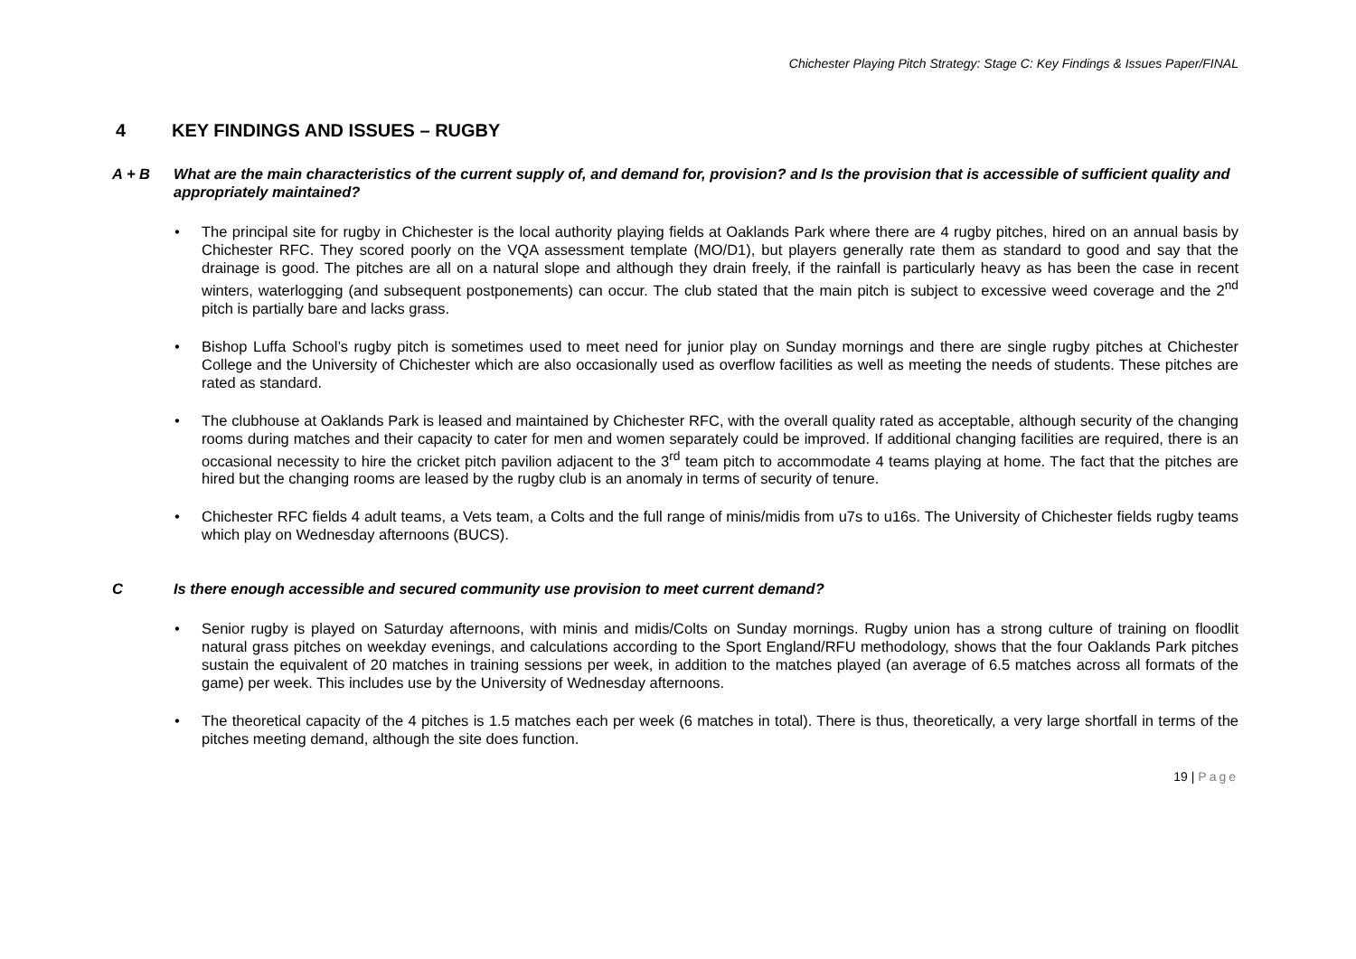Chichester Playing Pitch Strategy: Stage C: Key Findings & Issues Paper/FINAL
4 KEY FINDINGS AND ISSUES – RUGBY
A + B What are the main characteristics of the current supply of, and demand for, provision? and Is the provision that is accessible of sufficient quality and appropriately maintained?
The principal site for rugby in Chichester is the local authority playing fields at Oaklands Park where there are 4 rugby pitches, hired on an annual basis by Chichester RFC. They scored poorly on the VQA assessment template (MO/D1), but players generally rate them as standard to good and say that the drainage is good. The pitches are all on a natural slope and although they drain freely, if the rainfall is particularly heavy as has been the case in recent winters, waterlogging (and subsequent postponements) can occur. The club stated that the main pitch is subject to excessive weed coverage and the 2<sup>nd</sup> pitch is partially bare and lacks grass.
Bishop Luffa School’s rugby pitch is sometimes used to meet need for junior play on Sunday mornings and there are single rugby pitches at Chichester College and the University of Chichester which are also occasionally used as overflow facilities as well as meeting the needs of students. These pitches are rated as standard.
The clubhouse at Oaklands Park is leased and maintained by Chichester RFC, with the overall quality rated as acceptable, although security of the changing rooms during matches and their capacity to cater for men and women separately could be improved. If additional changing facilities are required, there is an occasional necessity to hire the cricket pitch pavilion adjacent to the 3<sup>rd</sup> team pitch to accommodate 4 teams playing at home. The fact that the pitches are hired but the changing rooms are leased by the rugby club is an anomaly in terms of security of tenure.
Chichester RFC fields 4 adult teams, a Vets team, a Colts and the full range of minis/midis from u7s to u16s. The University of Chichester fields rugby teams which play on Wednesday afternoons (BUCS).
C Is there enough accessible and secured community use provision to meet current demand?
Senior rugby is played on Saturday afternoons, with minis and midis/Colts on Sunday mornings. Rugby union has a strong culture of training on floodlit natural grass pitches on weekday evenings, and calculations according to the Sport England/RFU methodology, shows that the four Oaklands Park pitches sustain the equivalent of 20 matches in training sessions per week, in addition to the matches played (an average of 6.5 matches across all formats of the game) per week. This includes use by the University of Wednesday afternoons.
The theoretical capacity of the 4 pitches is 1.5 matches each per week (6 matches in total). There is thus, theoretically, a very large shortfall in terms of the pitches meeting demand, although the site does function.
19 | Page